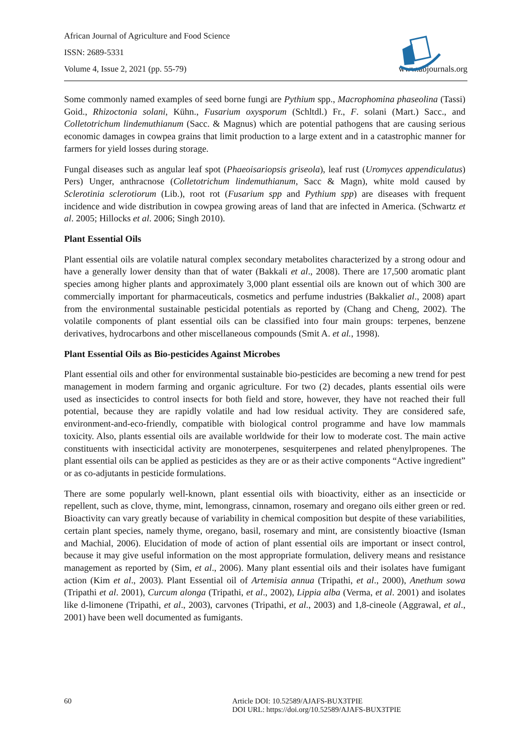African Journal of Agriculture and Food Science
ISSN: 2689-5331
Volume 4, Issue 2, 2021 (pp. 55-79)
www.abjournals.org
Some commonly named examples of seed borne fungi are Pythium spp., Macrophomina phaseolina (Tassi) Goid., Rhizoctonia solani, Kühn., Fusarium oxysporum (Schltdl.) Fr., F. solani (Mart.) Sacc., and Colletotrichum lindemuthianum (Sacc. & Magnus) which are potential pathogens that are causing serious economic damages in cowpea grains that limit production to a large extent and in a catastrophic manner for farmers for yield losses during storage.
Fungal diseases such as angular leaf spot (Phaeoisariopsis griseola), leaf rust (Uromyces appendiculatus) Pers) Unger, anthracnose (Colletotrichum lindemuthianum, Sacc & Magn), white mold caused by Sclerotinia sclerotiorum (Lib.), root rot (Fusarium spp and Pythium spp) are diseases with frequent incidence and wide distribution in cowpea growing areas of land that are infected in America. (Schwartz et al. 2005; Hillocks et al. 2006; Singh 2010).
Plant Essential Oils
Plant essential oils are volatile natural complex secondary metabolites characterized by a strong odour and have a generally lower density than that of water (Bakkali et al., 2008). There are 17,500 aromatic plant species among higher plants and approximately 3,000 plant essential oils are known out of which 300 are commercially important for pharmaceuticals, cosmetics and perfume industries (Bakkaliet al., 2008) apart from the environmental sustainable pesticidal potentials as reported by (Chang and Cheng, 2002). The volatile components of plant essential oils can be classified into four main groups: terpenes, benzene derivatives, hydrocarbons and other miscellaneous compounds (Smit A. et al., 1998).
Plant Essential Oils as Bio-pesticides Against Microbes
Plant essential oils and other for environmental sustainable bio-pesticides are becoming a new trend for pest management in modern farming and organic agriculture. For two (2) decades, plants essential oils were used as insecticides to control insects for both field and store, however, they have not reached their full potential, because they are rapidly volatile and had low residual activity. They are considered safe, environment-and-eco-friendly, compatible with biological control programme and have low mammals toxicity. Also, plants essential oils are available worldwide for their low to moderate cost. The main active constituents with insecticidal activity are monoterpenes, sesquiterpenes and related phenylpropenes. The plant essential oils can be applied as pesticides as they are or as their active components “Active ingredient” or as co-adjutants in pesticide formulations.
There are some popularly well-known, plant essential oils with bioactivity, either as an insecticide or repellent, such as clove, thyme, mint, lemongrass, cinnamon, rosemary and oregano oils either green or red. Bioactivity can vary greatly because of variability in chemical composition but despite of these variabilities, certain plant species, namely thyme, oregano, basil, rosemary and mint, are consistently bioactive (Isman and Machial, 2006). Elucidation of mode of action of plant essential oils are important or insect control, because it may give useful information on the most appropriate formulation, delivery means and resistance management as reported by (Sim, et al., 2006). Many plant essential oils and their isolates have fumigant action (Kim et al., 2003). Plant Essential oil of Artemisia annua (Tripathi, et al., 2000), Anethum sowa (Tripathi et al. 2001), Curcum alonga (Tripathi, et al., 2002), Lippia alba (Verma, et al. 2001) and isolates like d-limonene (Tripathi, et al., 2003), carvones (Tripathi, et al., 2003) and 1,8-cineole (Aggrawal, et al., 2001) have been well documented as fumigants.
60 Article DOI: 10.52589/AJAFS-BUX3TPIE
DOI URL: https://doi.org/10.52589/AJAFS-BUX3TPIE